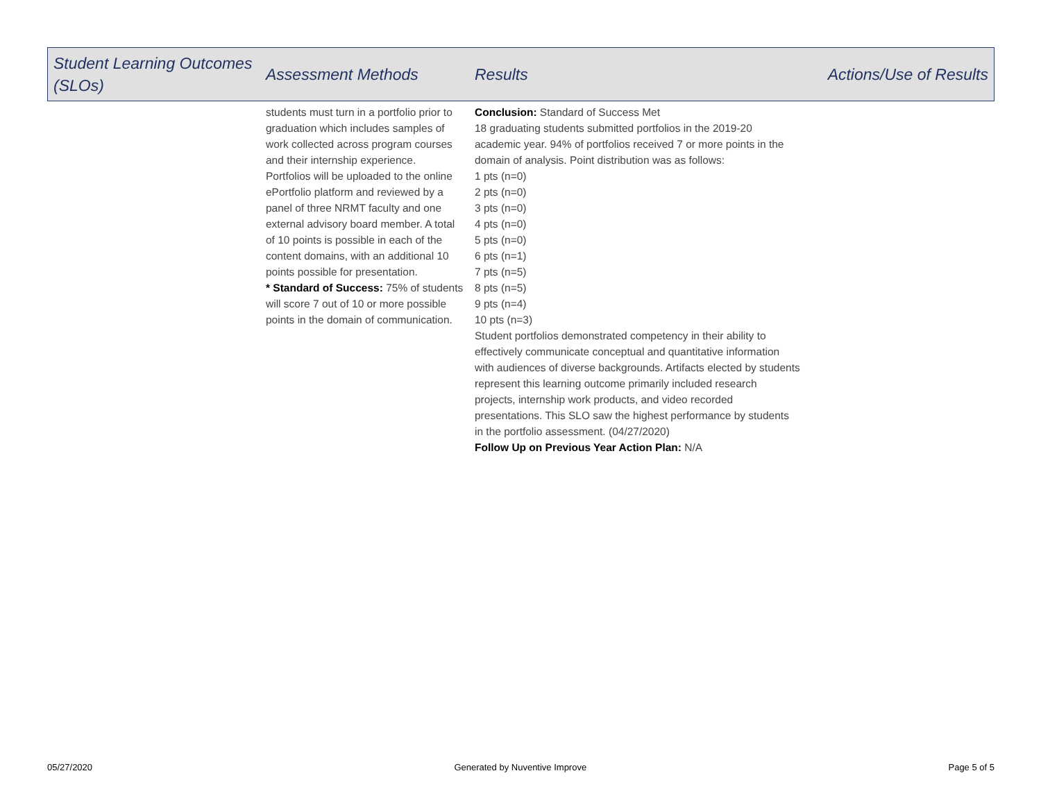| Student Learning Outcomes (SLOs) | Assessment Methods | Results | Actions/Use of Results |
| --- | --- | --- | --- |
| | students must turn in a portfolio prior to graduation which includes samples of work collected across program courses and their internship experience. Portfolios will be uploaded to the online ePortfolio platform and reviewed by a panel of three NRMT faculty and one external advisory board member. A total of 10 points is possible in each of the content domains, with an additional 10 points possible for presentation. * Standard of Success: 75% of students will score 7 out of 10 or more possible points in the domain of communication. | Conclusion: Standard of Success Met 18 graduating students submitted portfolios in the 2019-20 academic year. 94% of portfolios received 7 or more points in the domain of analysis. Point distribution was as follows: 1 pts (n=0) 2 pts (n=0) 3 pts (n=0) 4 pts (n=0) 5 pts (n=0) 6 pts (n=1) 7 pts (n=5) 8 pts (n=5) 9 pts (n=4) 10 pts (n=3) Student portfolios demonstrated competency in their ability to effectively communicate conceptual and quantitative information with audiences of diverse backgrounds. Artifacts elected by students represent this learning outcome primarily included research projects, internship work products, and video recorded presentations. This SLO saw the highest performance by students in the portfolio assessment. (04/27/2020) Follow Up on Previous Year Action Plan: N/A | |
05/27/2020 Generated by Nuventive Improve Page 5 of 5